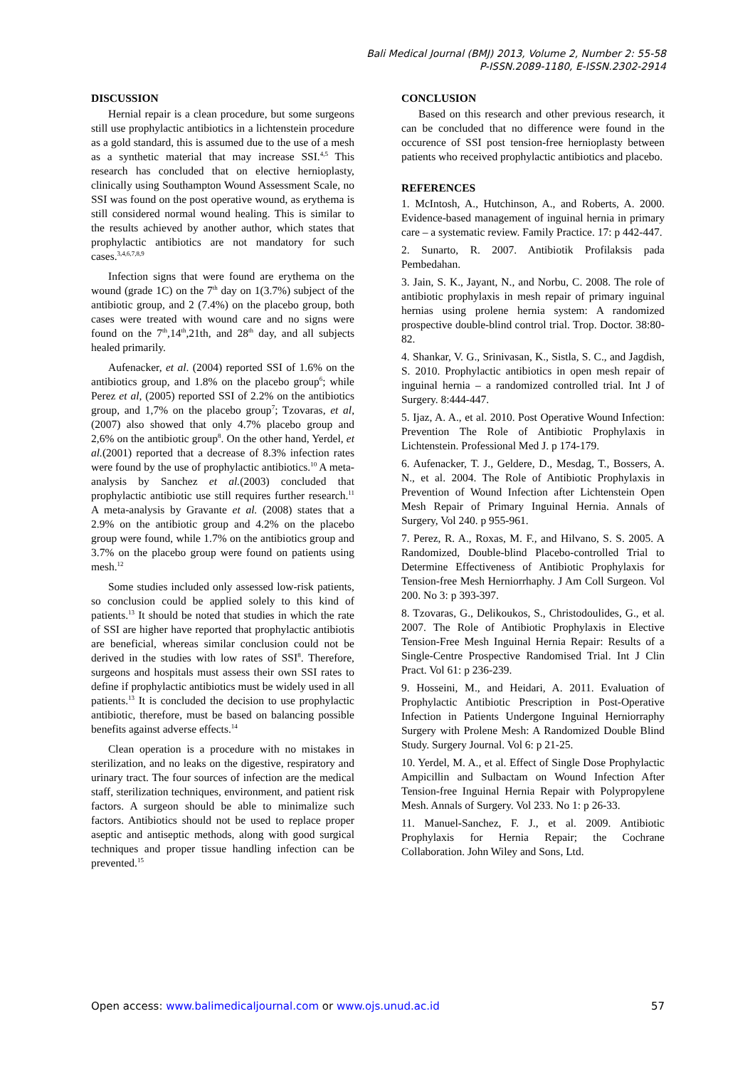Bali Medical Journal (BMJ) 2013, Volume 2, Number 2: 55-58
P-ISSN.2089-1180, E-ISSN.2302-2914
DISCUSSION
Hernial repair is a clean procedure, but some surgeons still use prophylactic antibiotics in a lichtenstein procedure as a gold standard, this is assumed due to the use of a mesh as a synthetic material that may increase SSI.<sup>4,5</sup> This research has concluded that on elective hernioplasty, clinically using Southampton Wound Assessment Scale, no SSI was found on the post operative wound, as erythema is still considered normal wound healing. This is similar to the results achieved by another author, which states that prophylactic antibiotics are not mandatory for such cases.<sup>3,4,6,7,8,9</sup>
Infection signs that were found are erythema on the wound (grade 1C) on the 7<sup>th</sup> day on 1(3.7%) subject of the antibiotic group, and 2 (7.4%) on the placebo group, both cases were treated with wound care and no signs were found on the 7<sup>th</sup>,14<sup>th</sup>,21th, and 28<sup>th</sup> day, and all subjects healed primarily.
Aufenacker, et al. (2004) reported SSI of 1.6% on the antibiotics group, and 1.8% on the placebo group<sup>6</sup>; while Perez et al, (2005) reported SSI of 2.2% on the antibiotics group, and 1,7% on the placebo group<sup>7</sup>; Tzovaras, et al, (2007) also showed that only 4.7% placebo group and 2,6% on the antibiotic group<sup>8</sup>. On the other hand, Yerdel, et al.(2001) reported that a decrease of 8.3% infection rates were found by the use of prophylactic antibiotics.<sup>10</sup> A meta-analysis by Sanchez et al.(2003) concluded that prophylactic antibiotic use still requires further research.<sup>11</sup> A meta-analysis by Gravante et al. (2008) states that a 2.9% on the antibiotic group and 4.2% on the placebo group were found, while 1.7% on the antibiotics group and 3.7% on the placebo group were found on patients using mesh.<sup>12</sup>
Some studies included only assessed low-risk patients, so conclusion could be applied solely to this kind of patients.<sup>13</sup> It should be noted that studies in which the rate of SSI are higher have reported that prophylactic antibiotis are beneficial, whereas similar conclusion could not be derived in the studies with low rates of SSI<sup>8</sup>. Therefore, surgeons and hospitals must assess their own SSI rates to define if prophylactic antibiotics must be widely used in all patients.<sup>13</sup> It is concluded the decision to use prophylactic antibiotic, therefore, must be based on balancing possible benefits against adverse effects.<sup>14</sup>
Clean operation is a procedure with no mistakes in sterilization, and no leaks on the digestive, respiratory and urinary tract. The four sources of infection are the medical staff, sterilization techniques, environment, and patient risk factors. A surgeon should be able to minimalize such factors. Antibiotics should not be used to replace proper aseptic and antiseptic methods, along with good surgical techniques and proper tissue handling infection can be prevented.<sup>15</sup>
CONCLUSION
Based on this research and other previous research, it can be concluded that no difference were found in the occurence of SSI post tension-free hernioplasty between patients who received prophylactic antibiotics and placebo.
REFERENCES
1. McIntosh, A., Hutchinson, A., and Roberts, A. 2000. Evidence-based management of inguinal hernia in primary care – a systematic review. Family Practice. 17: p 442-447.
2. Sunarto, R. 2007. Antibiotik Profilaksis pada Pembedahan.
3. Jain, S. K., Jayant, N., and Norbu, C. 2008. The role of antibiotic prophylaxis in mesh repair of primary inguinal hernias using prolene hernia system: A randomized prospective double-blind control trial. Trop. Doctor. 38:80-82.
4. Shankar, V. G., Srinivasan, K., Sistla, S. C., and Jagdish, S. 2010. Prophylactic antibiotics in open mesh repair of inguinal hernia – a randomized controlled trial. Int J of Surgery. 8:444-447.
5. Ijaz, A. A., et al. 2010. Post Operative Wound Infection: Prevention The Role of Antibiotic Prophylaxis in Lichtenstein. Professional Med J. p 174-179.
6. Aufenacker, T. J., Geldere, D., Mesdag, T., Bossers, A. N., et al. 2004. The Role of Antibiotic Prophylaxis in Prevention of Wound Infection after Lichtenstein Open Mesh Repair of Primary Inguinal Hernia. Annals of Surgery, Vol 240. p 955-961.
7. Perez, R. A., Roxas, M. F., and Hilvano, S. S. 2005. A Randomized, Double-blind Placebo-controlled Trial to Determine Effectiveness of Antibiotic Prophylaxis for Tension-free Mesh Herniorrhaphy. J Am Coll Surgeon. Vol 200. No 3: p 393-397.
8. Tzovaras, G., Delikoukos, S., Christodoulides, G., et al. 2007. The Role of Antibiotic Prophylaxis in Elective Tension-Free Mesh Inguinal Hernia Repair: Results of a Single-Centre Prospective Randomised Trial. Int J Clin Pract. Vol 61: p 236-239.
9. Hosseini, M., and Heidari, A. 2011. Evaluation of Prophylactic Antibiotic Prescription in Post-Operative Infection in Patients Undergone Inguinal Herniorraphy Surgery with Prolene Mesh: A Randomized Double Blind Study. Surgery Journal. Vol 6: p 21-25.
10. Yerdel, M. A., et al. Effect of Single Dose Prophylactic Ampicillin and Sulbactam on Wound Infection After Tension-free Inguinal Hernia Repair with Polypropylene Mesh. Annals of Surgery. Vol 233. No 1: p 26-33.
11. Manuel-Sanchez, F. J., et al. 2009. Antibiotic Prophylaxis for Hernia Repair; the Cochrane Collaboration. John Wiley and Sons, Ltd.
Open access: www.balimedicaljournal.com or www.ojs.unud.ac.id 57